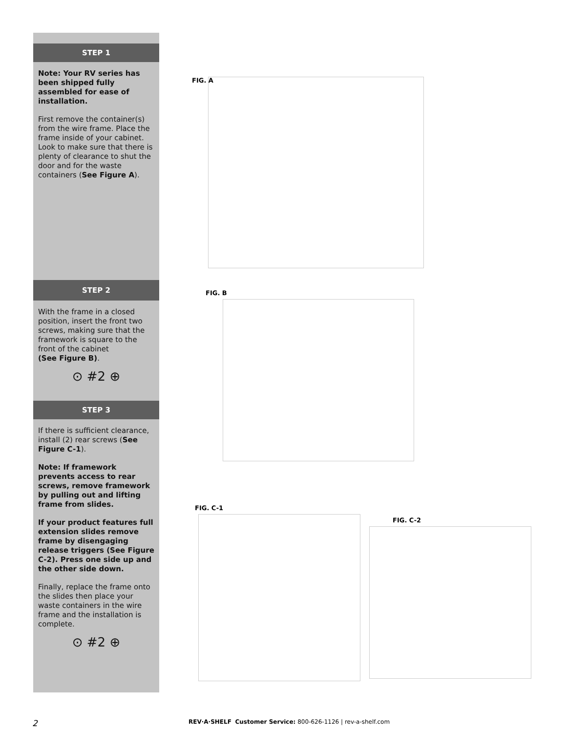STEP 1
Note: Your RV series has been shipped fully assembled for ease of installation.
First remove the container(s) from the wire frame. Place the frame inside of your cabinet. Look to make sure that there is plenty of clearance to shut the door and for the waste containers (See Figure A).
STEP 2
With the frame in a closed position, insert the front two screws, making sure that the framework is square to the front of the cabinet
(See Figure B).
⊙ #2 ⊕
STEP 3
If there is sufficient clearance, install (2) rear screws (See Figure C-1).
Note: If framework prevents access to rear screws, remove framework by pulling out and lifting frame from slides.
If your product features full extension slides remove frame by disengaging release triggers (See Figure C-2). Press one side up and the other side down.
Finally, replace the frame onto the slides then place your waste containers in the wire frame and the installation is complete.
⊙ #2 ⊕
FIG. A
FIG. B
FIG. C-1
FIG. C-2
2 REV·A·SHELF Customer Service: 800-626-1126 | rev-a-shelf.com